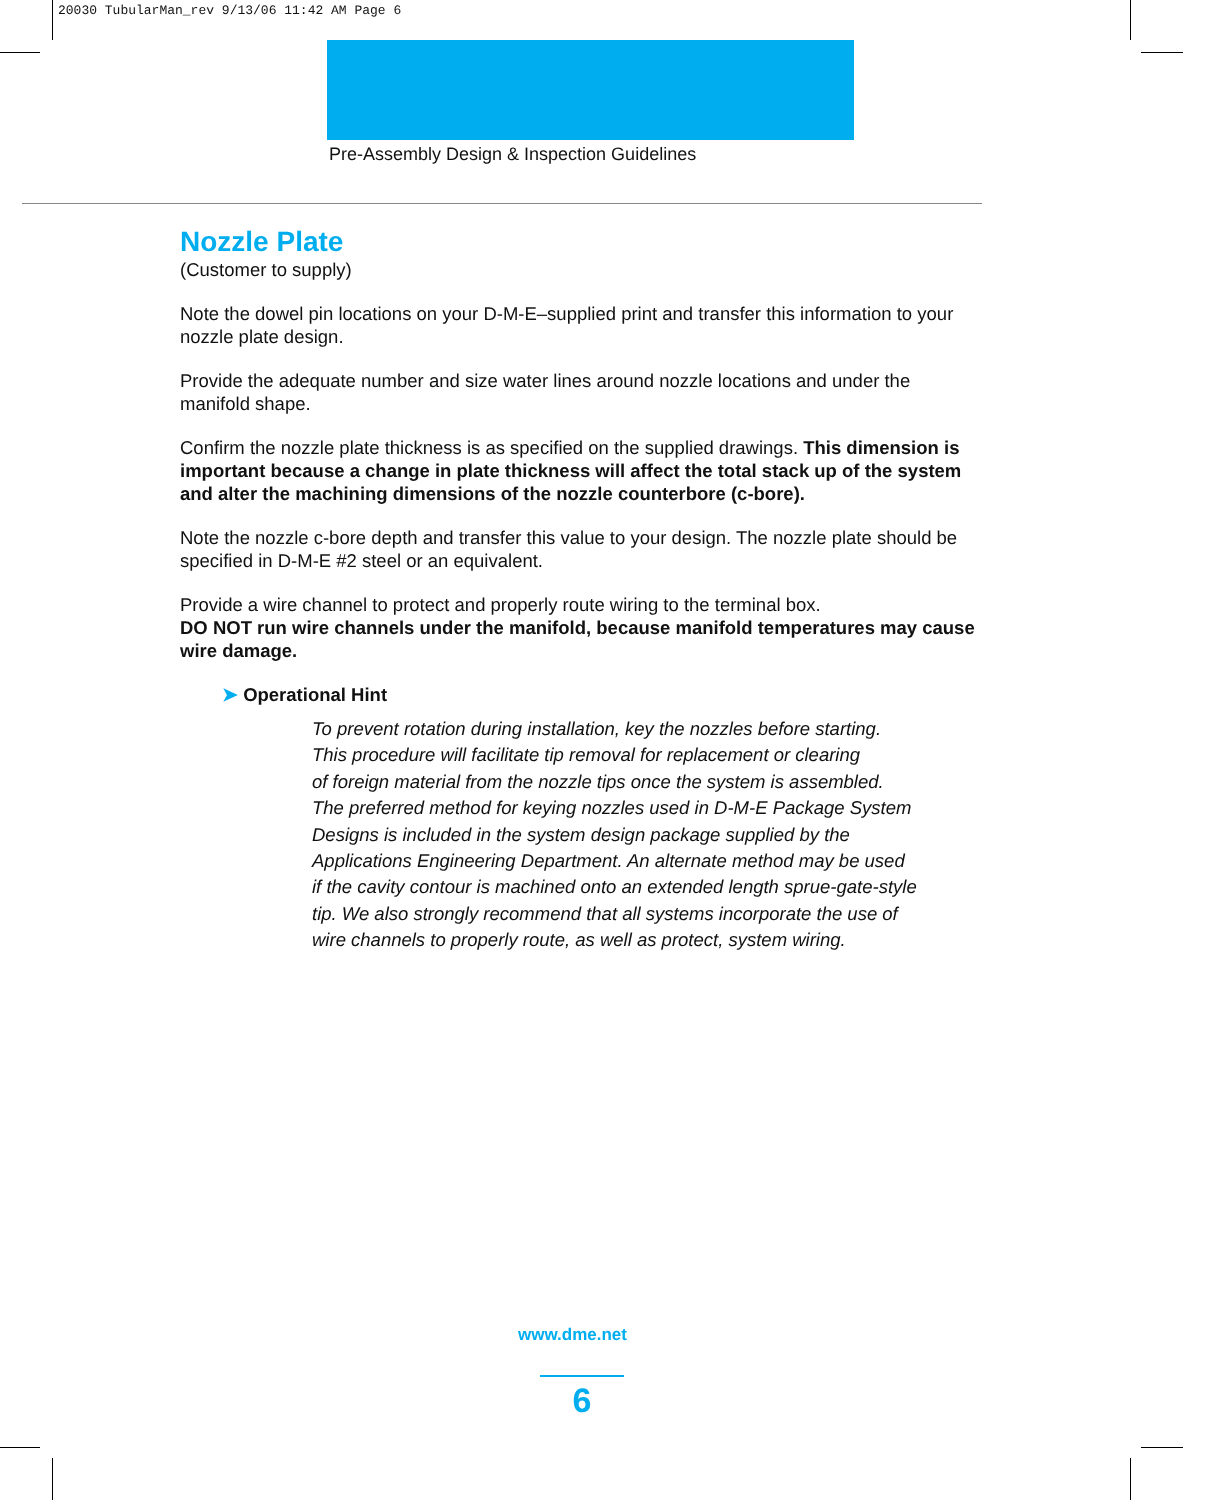20030 TubularMan_rev 9/13/06 11:42 AM Page 6
Pre-Assembly Design & Inspection Guidelines
Nozzle Plate
(Customer to supply)
Note the dowel pin locations on your D-M-E–supplied print and transfer this information to your nozzle plate design.
Provide the adequate number and size water lines around nozzle locations and under the manifold shape.
Confirm the nozzle plate thickness is as specified on the supplied drawings. This dimension is important because a change in plate thickness will affect the total stack up of the system and alter the machining dimensions of the nozzle counterbore (c-bore).
Note the nozzle c-bore depth and transfer this value to your design. The nozzle plate should be specified in D-M-E #2 steel or an equivalent.
Provide a wire channel to protect and properly route wiring to the terminal box.
DO NOT run wire channels under the manifold, because manifold temperatures may cause wire damage.
➤ Operational Hint
To prevent rotation during installation, key the nozzles before starting.
This procedure will facilitate tip removal for replacement or clearing
of foreign material from the nozzle tips once the system is assembled.
The preferred method for keying nozzles used in D-M-E Package System
Designs is included in the system design package supplied by the
Applications Engineering Department. An alternate method may be used
if the cavity contour is machined onto an extended length sprue-gate-style
tip. We also strongly recommend that all systems incorporate the use of
wire channels to properly route, as well as protect, system wiring.
www.dme.net
6